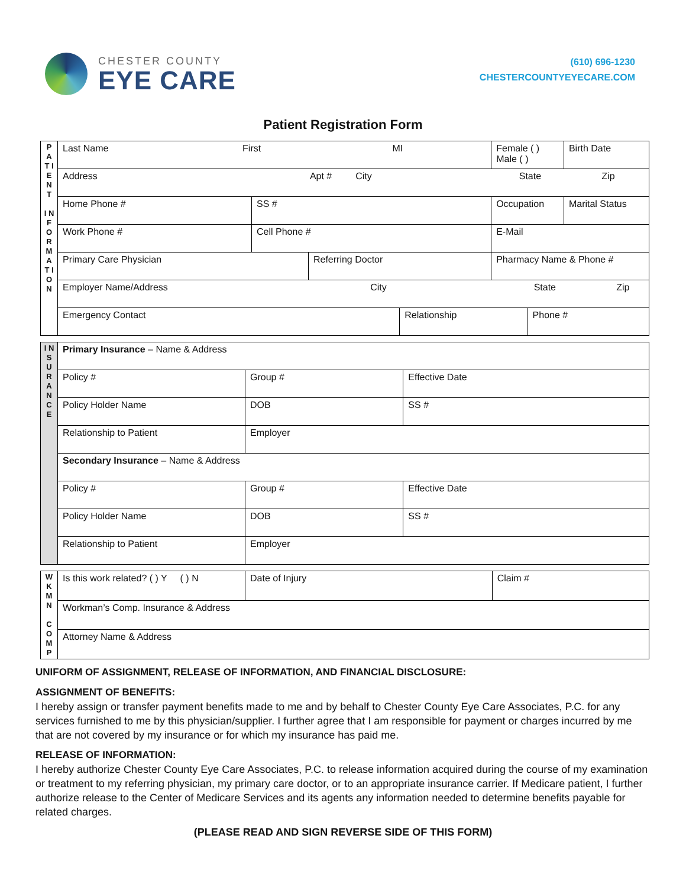CHESTER COUNTY
EYE CARE
(610) 696-1230
CHESTERCOUNTYEYECARE.COM
Patient Registration Form
| P A T I E N T I N F O R M A T I O N | Last Name First MI | | | | | | Female ( ) Male ( ) | | Birth Date |
| | Address Apt # City State Zip | | | | | | | | |
| | Home Phone # | SS # | | | Occupation | | | | Marital Status |
| | Work Phone # | Cell Phone # | | | E-Mail | | | | |
| | Primary Care Physician | | Referring Doctor | | | Pharmacy Name & Phone # | | | |
| | Employer Name/Address City State Zip | | | | | | | | |
| | Emergency Contact | | | Relationship | | | | Phone # | |
| I N S U R A N C E | Primary Insurance – Name & Address | | | |
| | Policy # | Group # | | Effective Date |
| | Policy Holder Name | | DOB | SS # |
| | Relationship to Patient | | Employer | |
| | Secondary Insurance – Name & Address | | | |
| | Policy # | Group # | | Effective Date |
| | Policy Holder Name | | DOB | SS # |
| | Relationship to Patient | | Employer | |
| W K M N C O M P | Is this work related? ( ) Y ( ) N | Date of Injury | Claim # |
| | Workman’s Comp. Insurance & Address | | |
| | Attorney Name & Address | | |
UNIFORM OF ASSIGNMENT, RELEASE OF INFORMATION, AND FINANCIAL DISCLOSURE:
ASSIGNMENT OF BENEFITS:
I hereby assign or transfer payment benefits made to me and by behalf to Chester County Eye Care Associates, P.C. for any services furnished to me by this physician/supplier. I further agree that I am responsible for payment or charges incurred by me that are not covered by my insurance or for which my insurance has paid me.
RELEASE OF INFORMATION:
I hereby authorize Chester County Eye Care Associates, P.C. to release information acquired during the course of my examination or treatment to my referring physician, my primary care doctor, or to an appropriate insurance carrier. If Medicare patient, I further authorize release to the Center of Medicare Services and its agents any information needed to determine benefits payable for related charges.
(PLEASE READ AND SIGN REVERSE SIDE OF THIS FORM)